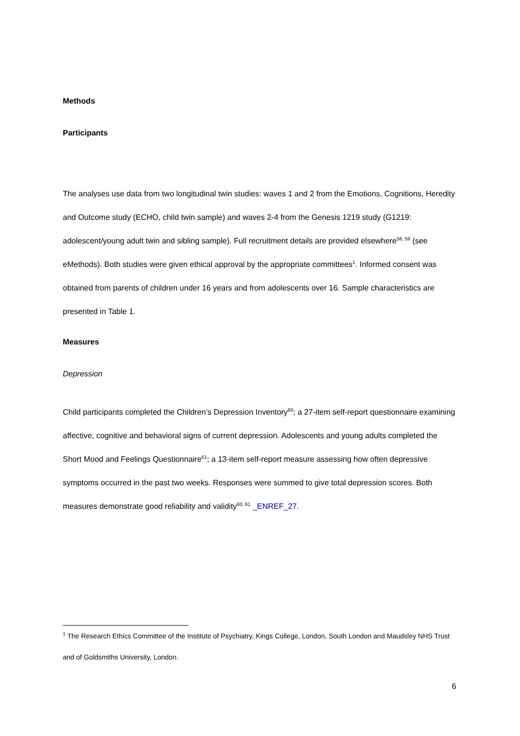Methods
Participants
The analyses use data from two longitudinal twin studies: waves 1 and 2 from the Emotions, Cognitions, Heredity and Outcome study (ECHO, child twin sample) and waves 2-4 from the Genesis 1219 study (G1219: adolescent/young adult twin and sibling sample). Full recruitment details are provided elsewhere<sup>58, 59</sup> (see eMethods). Both studies were given ethical approval by the appropriate committees<sup>1</sup>. Informed consent was obtained from parents of children under 16 years and from adolescents over 16. Sample characteristics are presented in Table 1.
Measures
Depression
Child participants completed the Children’s Depression Inventory<sup>60</sup>; a 27-item self-report questionnaire examining affective, cognitive and behavioral signs of current depression. Adolescents and young adults completed the Short Mood and Feelings Questionnaire<sup>61</sup>; a 13-item self-report measure assessing how often depressive symptoms occurred in the past two weeks. Responses were summed to give total depression scores. Both measures demonstrate good reliability and validity<sup>60, 61</sup> _ENREF_27.
<sup>1</sup> The Research Ethics Committee of the Institute of Psychiatry, Kings College, London, South London and Maudsley NHS Trust and of Goldsmiths University, London.
6